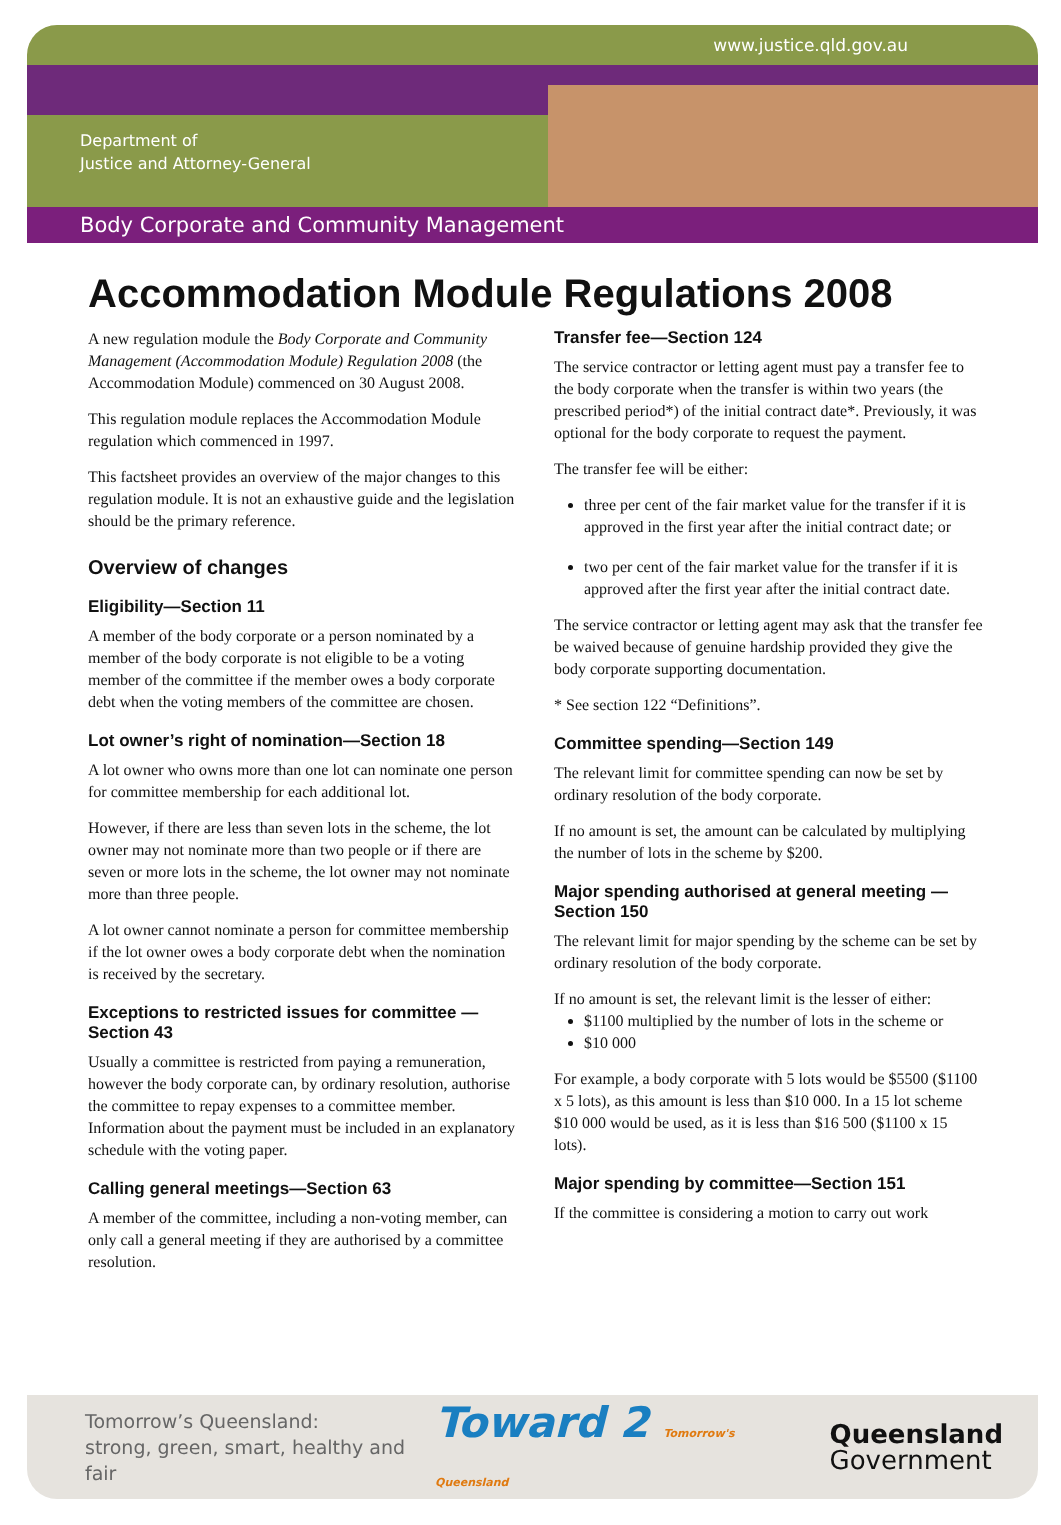www.justice.qld.gov.au
Department of
Justice and Attorney-General
Body Corporate and Community Management
Accommodation Module Regulations 2008
A new regulation module the Body Corporate and Community Management (Accommodation Module) Regulation 2008 (the Accommodation Module) commenced on 30 August 2008.
This regulation module replaces the Accommodation Module regulation which commenced in 1997.
This factsheet provides an overview of the major changes to this regulation module. It is not an exhaustive guide and the legislation should be the primary reference.
Overview of changes
Eligibility—Section 11
A member of the body corporate or a person nominated by a member of the body corporate is not eligible to be a voting member of the committee if the member owes a body corporate debt when the voting members of the committee are chosen.
Lot owner’s right of nomination—Section 18
A lot owner who owns more than one lot can nominate one person for committee membership for each additional lot.
However, if there are less than seven lots in the scheme, the lot owner may not nominate more than two people or if there are seven or more lots in the scheme, the lot owner may not nominate more than three people.
A lot owner cannot nominate a person for committee membership if the lot owner owes a body corporate debt when the nomination is received by the secretary.
Exceptions to restricted issues for committee —Section 43
Usually a committee is restricted from paying a remuneration, however the body corporate can, by ordinary resolution, authorise the committee to repay expenses to a committee member. Information about the payment must be included in an explanatory schedule with the voting paper.
Calling general meetings—Section 63
A member of the committee, including a non-voting member, can only call a general meeting if they are authorised by a committee resolution.
Transfer fee—Section 124
The service contractor or letting agent must pay a transfer fee to the body corporate when the transfer is within two years (the prescribed period*) of the initial contract date*. Previously, it was optional for the body corporate to request the payment.
The transfer fee will be either:
three per cent of the fair market value for the transfer if it is approved in the first year after the initial contract date; or
two per cent of the fair market value for the transfer if it is approved after the first year after the initial contract date.
The service contractor or letting agent may ask that the transfer fee be waived because of genuine hardship provided they give the body corporate supporting documentation.
* See section 122 “Definitions”.
Committee spending—Section 149
The relevant limit for committee spending can now be set by ordinary resolution of the body corporate.
If no amount is set, the amount can be calculated by multiplying the number of lots in the scheme by $200.
Major spending authorised at general meeting —Section 150
The relevant limit for major spending by the scheme can be set by ordinary resolution of the body corporate.
If no amount is set, the relevant limit is the lesser of either:
$1100 multiplied by the number of lots in the scheme or
$10 000
For example, a body corporate with 5 lots would be $5500 ($1100 x 5 lots), as this amount is less than $10 000. In a 15 lot scheme $10 000 would be used, as it is less than $16 500 ($1100 x 15 lots).
Major spending by committee—Section 151
If the committee is considering a motion to carry out work
Tomorrow’s Queensland:
strong, green, smart, healthy and fair
Toward 2 Tomorrow's Queensland
Queensland
Government